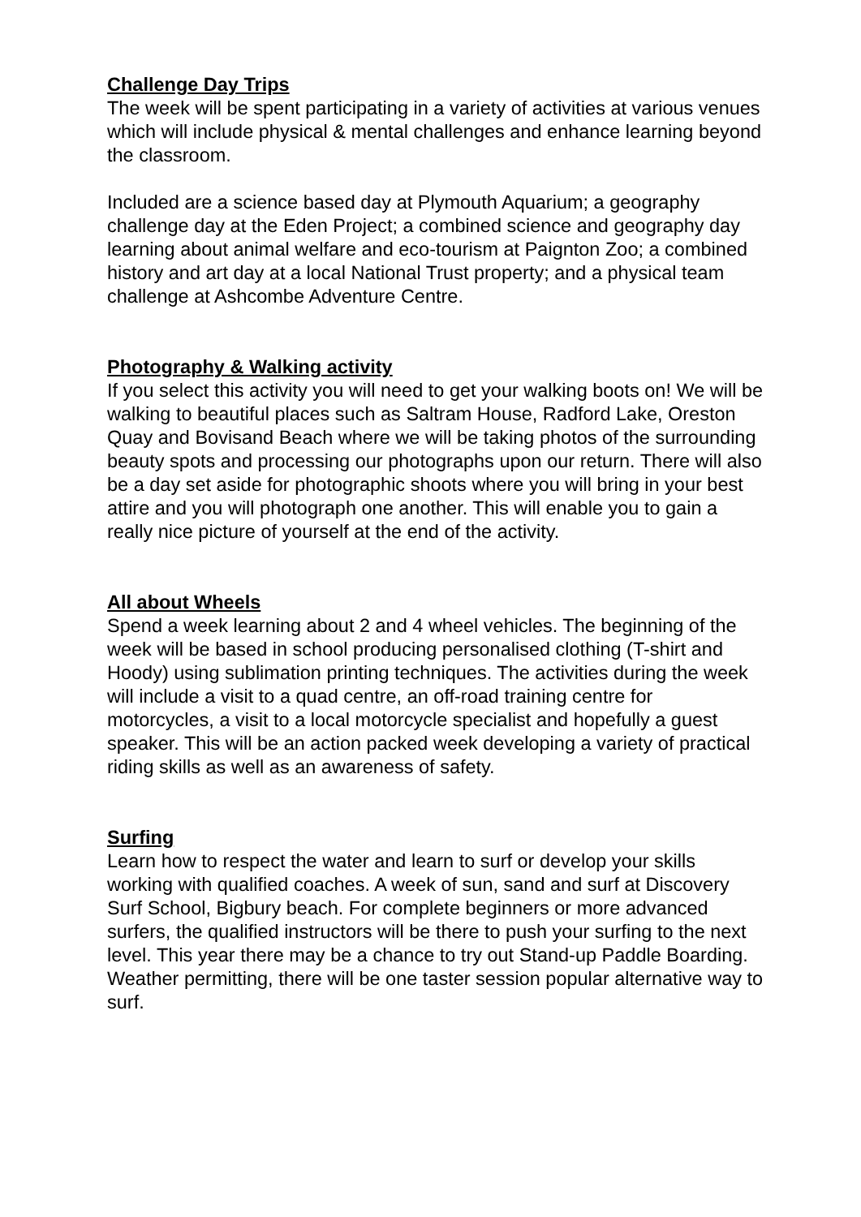Challenge Day Trips
The week will be spent participating in a variety of activities at various venues which will include physical & mental challenges and enhance learning beyond the classroom.
Included are a science based day at Plymouth Aquarium; a geography challenge day at the Eden Project; a combined science and geography day learning about animal welfare and eco-tourism at Paignton Zoo; a combined history and art day at a local National Trust property; and a physical team challenge at Ashcombe Adventure Centre.
Photography & Walking activity
If you select this activity you will need to get your walking boots on! We will be walking to beautiful places such as Saltram House, Radford Lake, Oreston Quay and Bovisand Beach where we will be taking photos of the surrounding beauty spots and processing our photographs upon our return. There will also be a day set aside for photographic shoots where you will bring in your best attire and you will photograph one another. This will enable you to gain a really nice picture of yourself at the end of the activity.
All about Wheels
Spend a week learning about 2 and 4 wheel vehicles. The beginning of the week will be based in school producing personalised clothing (T-shirt and Hoody) using sublimation printing techniques. The activities during the week will include a visit to a quad centre, an off-road training centre for motorcycles, a visit to a local motorcycle specialist and hopefully a guest speaker. This will be an action packed week developing a variety of practical riding skills as well as an awareness of safety.
Surfing
Learn how to respect the water and learn to surf or develop your skills working with qualified coaches. A week of sun, sand and surf at Discovery Surf School, Bigbury beach. For complete beginners or more advanced surfers, the qualified instructors will be there to push your surfing to the next level. This year there may be a chance to try out Stand-up Paddle Boarding. Weather permitting, there will be one taster session popular alternative way to surf.